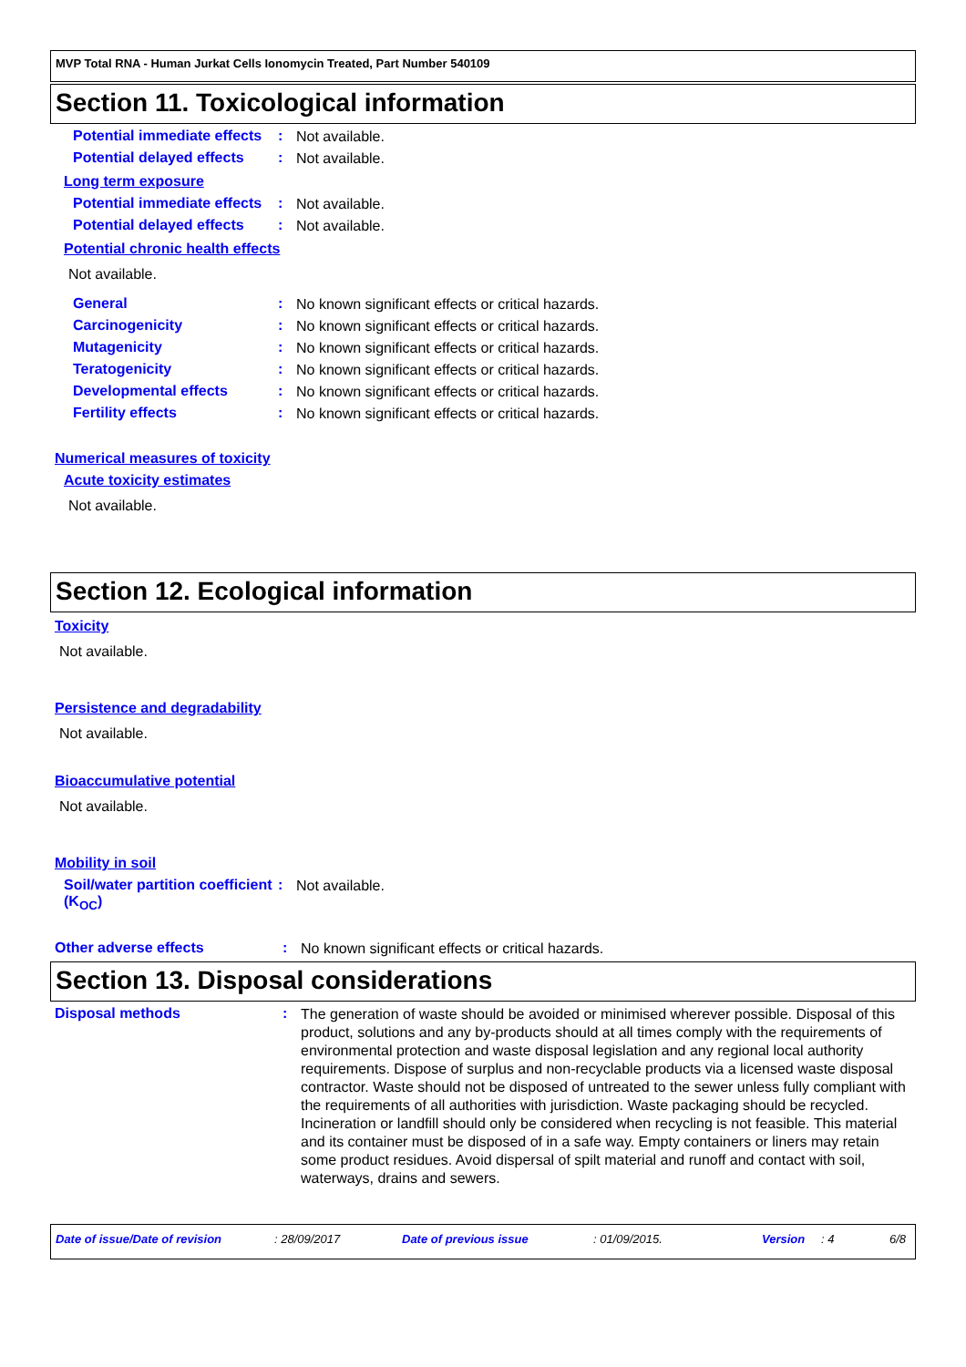MVP Total RNA - Human Jurkat Cells Ionomycin Treated, Part Number 540109
Section 11. Toxicological information
Potential immediate effects
:
Not available.
Potential delayed effects
:
Not available.
Long term exposure
Potential immediate effects
:
Not available.
Potential delayed effects
:
Not available.
Potential chronic health effects
Not available.
General :
No known significant effects or critical hazards.
Carcinogenicity :
No known significant effects or critical hazards.
Mutagenicity :
No known significant effects or critical hazards.
Teratogenicity :
No known significant effects or critical hazards.
Developmental effects :
No known significant effects or critical hazards.
Fertility effects :
No known significant effects or critical hazards.
Numerical measures of toxicity
Acute toxicity estimates
Not available.
Section 12. Ecological information
Toxicity
Not available.
Persistence and degradability
Not available.
Bioaccumulative potential
Not available.
Mobility in soil
Soil/water partition coefficient (K<sub>OC</sub>)
:
Not available.
Other adverse effects :
No known significant effects or critical hazards.
Section 13. Disposal considerations
Disposal methods :
The generation of waste should be avoided or minimised wherever possible. Disposal of this product, solutions and any by-products should at all times comply with the requirements of environmental protection and waste disposal legislation and any regional local authority requirements. Dispose of surplus and non-recyclable products via a licensed waste disposal contractor. Waste should not be disposed of untreated to the sewer unless fully compliant with the requirements of all authorities with jurisdiction. Waste packaging should be recycled. Incineration or landfill should only be considered when recycling is not feasible. This material and its container must be disposed of in a safe way. Empty containers or liners may retain some product residues. Avoid dispersal of spilt material and runoff and contact with soil, waterways, drains and sewers.
Date of issue/Date of revision: 28/09/2017 Date of previous issue: 01/09/2015. Version: 4 6/8